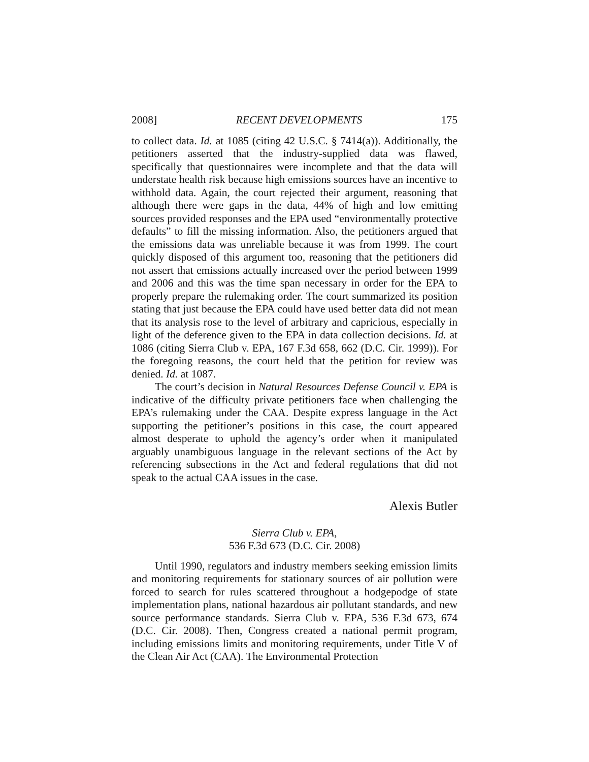2008] RECENT DEVELOPMENTS 175
to collect data. Id. at 1085 (citing 42 U.S.C. § 7414(a)). Additionally, the petitioners asserted that the industry-supplied data was flawed, specifically that questionnaires were incomplete and that the data will understate health risk because high emissions sources have an incentive to withhold data. Again, the court rejected their argument, reasoning that although there were gaps in the data, 44% of high and low emitting sources provided responses and the EPA used “environmentally protective defaults” to fill the missing information. Also, the petitioners argued that the emissions data was unreliable because it was from 1999. The court quickly disposed of this argument too, reasoning that the petitioners did not assert that emissions actually increased over the period between 1999 and 2006 and this was the time span necessary in order for the EPA to properly prepare the rulemaking order. The court summarized its position stating that just because the EPA could have used better data did not mean that its analysis rose to the level of arbitrary and capricious, especially in light of the deference given to the EPA in data collection decisions. Id. at 1086 (citing Sierra Club v. EPA, 167 F.3d 658, 662 (D.C. Cir. 1999)). For the foregoing reasons, the court held that the petition for review was denied. Id. at 1087.
The court’s decision in Natural Resources Defense Council v. EPA is indicative of the difficulty private petitioners face when challenging the EPA’s rulemaking under the CAA. Despite express language in the Act supporting the petitioner’s positions in this case, the court appeared almost desperate to uphold the agency’s order when it manipulated arguably unambiguous language in the relevant sections of the Act by referencing subsections in the Act and federal regulations that did not speak to the actual CAA issues in the case.
Alexis Butler
Sierra Club v. EPA,
536 F.3d 673 (D.C. Cir. 2008)
Until 1990, regulators and industry members seeking emission limits and monitoring requirements for stationary sources of air pollution were forced to search for rules scattered throughout a hodgepodge of state implementation plans, national hazardous air pollutant standards, and new source performance standards. Sierra Club v. EPA, 536 F.3d 673, 674 (D.C. Cir. 2008). Then, Congress created a national permit program, including emissions limits and monitoring requirements, under Title V of the Clean Air Act (CAA). The Environmental Protection